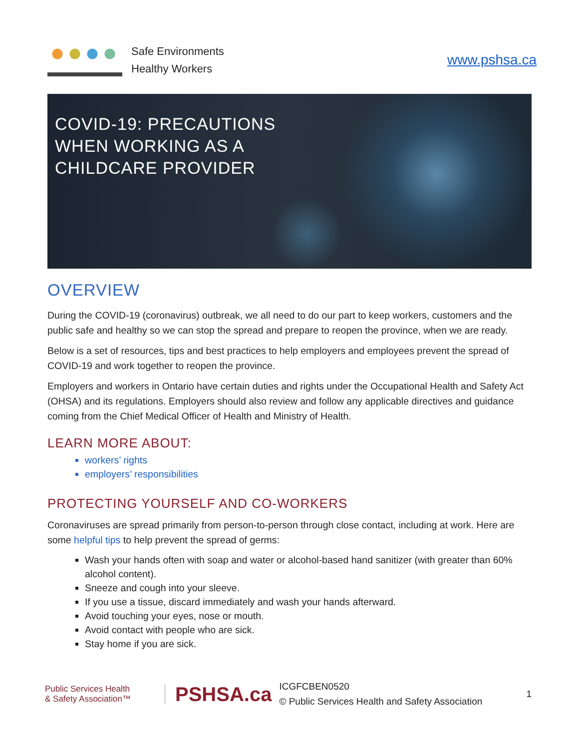Safe Environments
Healthy Workers
www.pshsa.ca
COVID-19: PRECAUTIONS
WHEN WORKING AS A
CHILDCARE PROVIDER
OVERVIEW
During the COVID-19 (coronavirus) outbreak, we all need to do our part to keep workers, customers and the public safe and healthy so we can stop the spread and prepare to reopen the province, when we are ready.
Below is a set of resources, tips and best practices to help employers and employees prevent the spread of COVID-19 and work together to reopen the province.
Employers and workers in Ontario have certain duties and rights under the Occupational Health and Safety Act (OHSA) and its regulations. Employers should also review and follow any applicable directives and guidance coming from the Chief Medical Officer of Health and Ministry of Health.
LEARN MORE ABOUT:
workers’ rights
employers’ responsibilities
PROTECTING YOURSELF AND CO-WORKERS
Coronaviruses are spread primarily from person-to-person through close contact, including at work. Here are some helpful tips to help prevent the spread of germs:
Wash your hands often with soap and water or alcohol-based hand sanitizer (with greater than 60% alcohol content).
Sneeze and cough into your sleeve.
If you use a tissue, discard immediately and wash your hands afterward.
Avoid touching your eyes, nose or mouth.
Avoid contact with people who are sick.
Stay home if you are sick.
Public Services Health
& Safety Association™
PSHSA.ca
ICGFCBEN0520
© Public Services Health and Safety Association
1